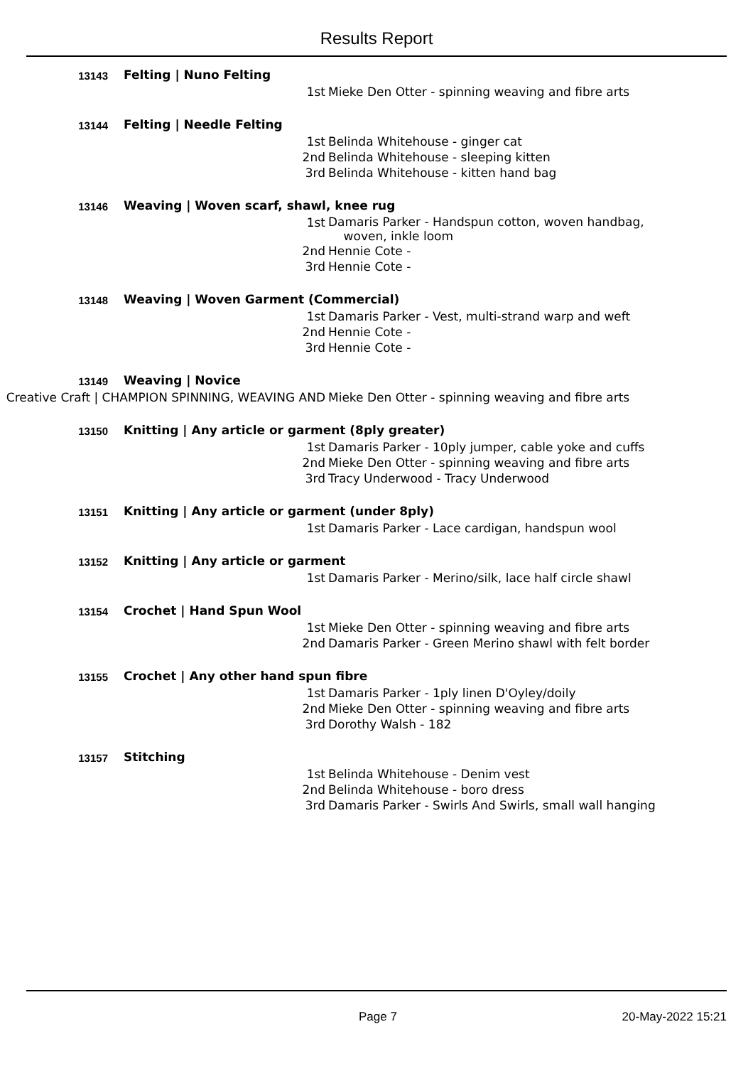Results Report
| 13143 | Felting / Nuno Felting | |
| 1st | | Mieke Den Otter - spinning weaving and fibre arts |
| 13144 | Felting / Needle Felting | |
| 1st | | Belinda Whitehouse - ginger cat |
| 2nd | | Belinda Whitehouse - sleeping kitten |
| 3rd | | Belinda Whitehouse - kitten hand bag |
| 13146 | Weaving / Woven scarf, shawl, knee rug | |
| 1st | | Damaris Parker - Handspun cotton, woven handbag, woven, inkle loom |
| 2nd | | Hennie Cote - |
| 3rd | | Hennie Cote - |
| 13148 | Weaving / Woven Garment (Commercial) | |
| 1st | | Damaris Parker - Vest, multi-strand warp and weft |
| 2nd | | Hennie Cote - |
| 3rd | | Hennie Cote - |
| 13149 | Weaving / Novice | |
| Creative Craft / CHAMPION SPINNING, WEAVING AND | | Mieke Den Otter - spinning weaving and fibre arts |
| 13150 | Knitting / Any article or garment (8ply greater) | |
| 1st | | Damaris Parker - 10ply jumper, cable yoke and cuffs |
| 2nd | | Mieke Den Otter - spinning weaving and fibre arts |
| 3rd | | Tracy Underwood - Tracy Underwood |
| 13151 | Knitting / Any article or garment (under 8ply) | |
| 1st | | Damaris Parker - Lace cardigan, handspun wool |
| 13152 | Knitting / Any article or garment | |
| 1st | | Damaris Parker - Merino/silk, lace half circle shawl |
| 13154 | Crochet / Hand Spun Wool | |
| 1st | | Mieke Den Otter - spinning weaving and fibre arts |
| 2nd | | Damaris Parker - Green Merino shawl with felt border |
| 13155 | Crochet / Any other hand spun fibre | |
| 1st | | Damaris Parker - 1ply linen D'Oyley/doily |
| 2nd | | Mieke Den Otter - spinning weaving and fibre arts |
| 3rd | | Dorothy Walsh - 182 |
| 13157 | Stitching | |
| 1st | | Belinda Whitehouse - Denim vest |
| 2nd | | Belinda Whitehouse - boro dress |
| 3rd | | Damaris Parker - Swirls And Swirls, small wall hanging |
Page 7 20-May-2022 15:21